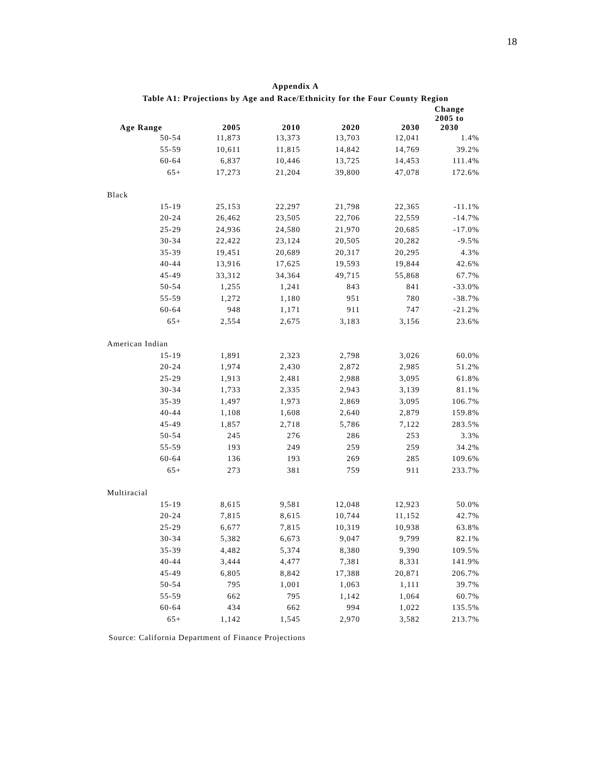18
Appendix A
Table A1: Projections by Age and Race/Ethnicity for the Four County Region
| Age Range | 2005 | 2010 | 2020 | 2030 | Change 2005 to 2030 |
| --- | --- | --- | --- | --- | --- |
| 50-54 | 11,873 | 13,373 | 13,703 | 12,041 | 1.4% |
| 55-59 | 10,611 | 11,815 | 14,842 | 14,769 | 39.2% |
| 60-64 | 6,837 | 10,446 | 13,725 | 14,453 | 111.4% |
| 65+ | 17,273 | 21,204 | 39,800 | 47,078 | 172.6% |
| Black | | | | | |
| 15-19 | 25,153 | 22,297 | 21,798 | 22,365 | -11.1% |
| 20-24 | 26,462 | 23,505 | 22,706 | 22,559 | -14.7% |
| 25-29 | 24,936 | 24,580 | 21,970 | 20,685 | -17.0% |
| 30-34 | 22,422 | 23,124 | 20,505 | 20,282 | -9.5% |
| 35-39 | 19,451 | 20,689 | 20,317 | 20,295 | 4.3% |
| 40-44 | 13,916 | 17,625 | 19,593 | 19,844 | 42.6% |
| 45-49 | 33,312 | 34,364 | 49,715 | 55,868 | 67.7% |
| 50-54 | 1,255 | 1,241 | 843 | 841 | -33.0% |
| 55-59 | 1,272 | 1,180 | 951 | 780 | -38.7% |
| 60-64 | 948 | 1,171 | 911 | 747 | -21.2% |
| 65+ | 2,554 | 2,675 | 3,183 | 3,156 | 23.6% |
| American Indian | | | | | |
| 15-19 | 1,891 | 2,323 | 2,798 | 3,026 | 60.0% |
| 20-24 | 1,974 | 2,430 | 2,872 | 2,985 | 51.2% |
| 25-29 | 1,913 | 2,481 | 2,988 | 3,095 | 61.8% |
| 30-34 | 1,733 | 2,335 | 2,943 | 3,139 | 81.1% |
| 35-39 | 1,497 | 1,973 | 2,869 | 3,095 | 106.7% |
| 40-44 | 1,108 | 1,608 | 2,640 | 2,879 | 159.8% |
| 45-49 | 1,857 | 2,718 | 5,786 | 7,122 | 283.5% |
| 50-54 | 245 | 276 | 286 | 253 | 3.3% |
| 55-59 | 193 | 249 | 259 | 259 | 34.2% |
| 60-64 | 136 | 193 | 269 | 285 | 109.6% |
| 65+ | 273 | 381 | 759 | 911 | 233.7% |
| Multiracial | | | | | |
| 15-19 | 8,615 | 9,581 | 12,048 | 12,923 | 50.0% |
| 20-24 | 7,815 | 8,615 | 10,744 | 11,152 | 42.7% |
| 25-29 | 6,677 | 7,815 | 10,319 | 10,938 | 63.8% |
| 30-34 | 5,382 | 6,673 | 9,047 | 9,799 | 82.1% |
| 35-39 | 4,482 | 5,374 | 8,380 | 9,390 | 109.5% |
| 40-44 | 3,444 | 4,477 | 7,381 | 8,331 | 141.9% |
| 45-49 | 6,805 | 8,842 | 17,388 | 20,871 | 206.7% |
| 50-54 | 795 | 1,001 | 1,063 | 1,111 | 39.7% |
| 55-59 | 662 | 795 | 1,142 | 1,064 | 60.7% |
| 60-64 | 434 | 662 | 994 | 1,022 | 135.5% |
| 65+ | 1,142 | 1,545 | 2,970 | 3,582 | 213.7% |
Source: California Department of Finance Projections